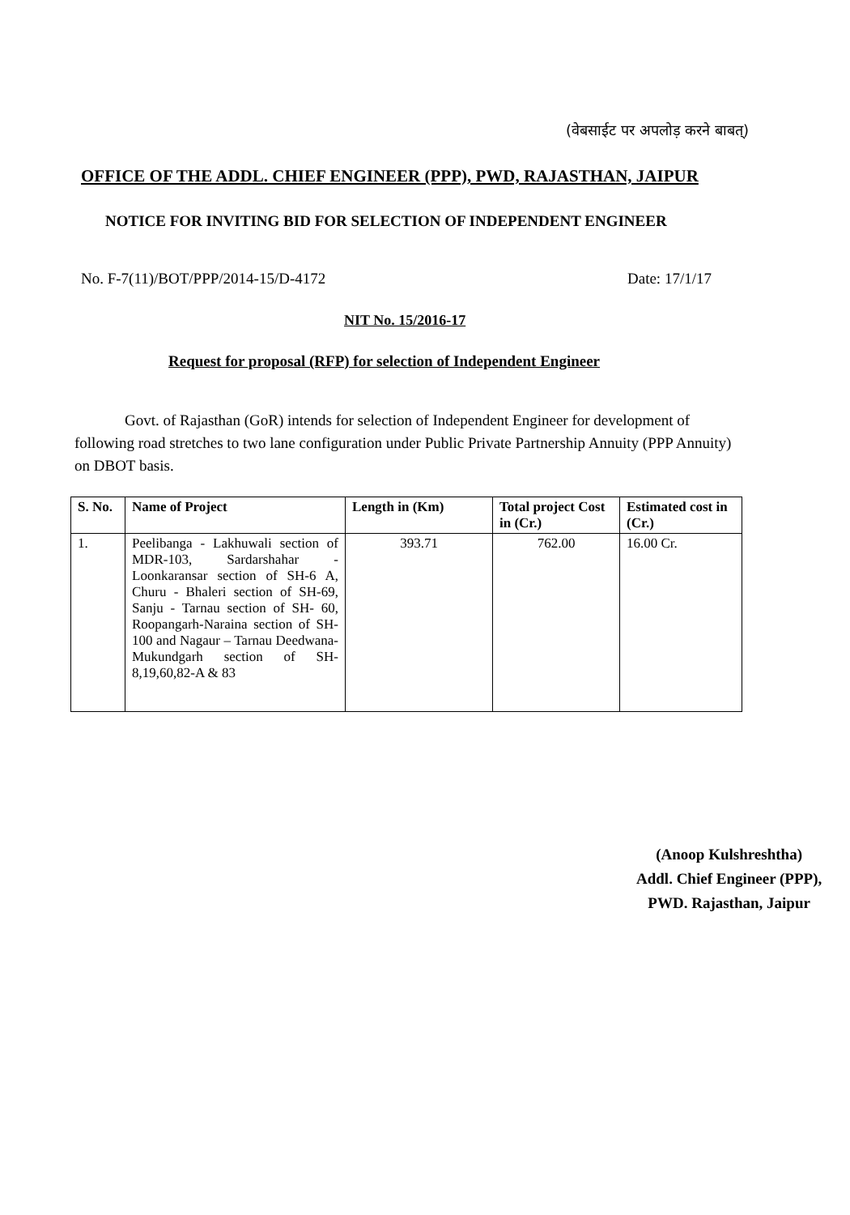(वेबसाईट पर अपलोड़ करने बाबत्)
OFFICE OF THE ADDL. CHIEF ENGINEER (PPP), PWD, RAJASTHAN, JAIPUR
NOTICE FOR INVITING BID FOR SELECTION OF INDEPENDENT ENGINEER
No. F-7(11)/BOT/PPP/2014-15/D-4172
Date: 17/1/17
NIT No. 15/2016-17
Request for proposal (RFP) for selection of Independent Engineer
Govt. of Rajasthan (GoR) intends for selection of Independent Engineer for development of following road stretches to two lane configuration under Public Private Partnership Annuity (PPP Annuity) on DBOT basis.
| S. No. | Name of Project | Length in (Km) | Total project Cost in (Cr.) | Estimated cost in (Cr.) |
| --- | --- | --- | --- | --- |
| 1. | Peelibanga - Lakhuwali section of MDR-103, Sardarshahar - Loonkaransar section of SH-6 A, Churu - Bhaleri section of SH-69, Sanju - Tarnau section of SH- 60, Roopangarh-Naraina section of SH-100 and Nagaur – Tarnau Deedwana-Mukundgarh section of SH-8,19,60,82-A & 83 | 393.71 | 762.00 | 16.00 Cr. |
(Anoop Kulshreshtha)
Addl. Chief Engineer (PPP),
PWD. Rajasthan, Jaipur